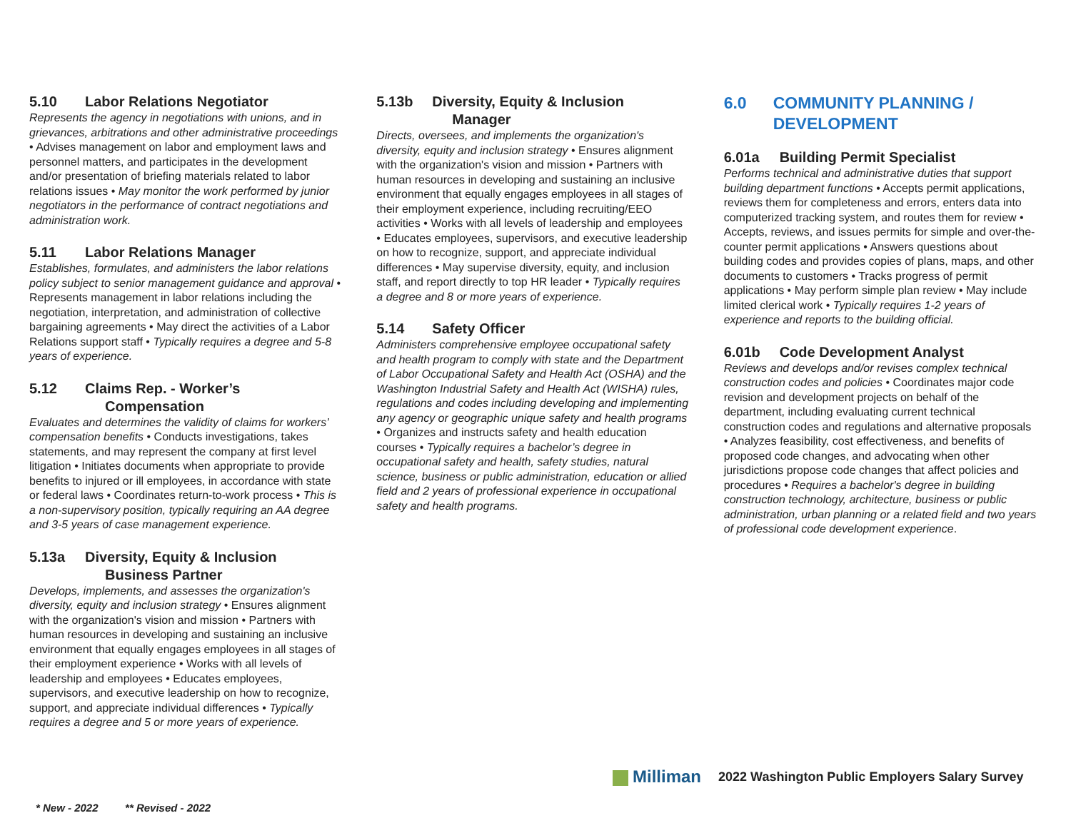5.10 Labor Relations Negotiator
Represents the agency in negotiations with unions, and in grievances, arbitrations and other administrative proceedings • Advises management on labor and employment laws and personnel matters, and participates in the development and/or presentation of briefing materials related to labor relations issues • May monitor the work performed by junior negotiators in the performance of contract negotiations and administration work.
5.11 Labor Relations Manager
Establishes, formulates, and administers the labor relations policy subject to senior management guidance and approval • Represents management in labor relations including the negotiation, interpretation, and administration of collective bargaining agreements • May direct the activities of a Labor Relations support staff • Typically requires a degree and 5-8 years of experience.
5.12 Claims Rep. - Worker’s
Compensation
Evaluates and determines the validity of claims for workers’ compensation benefits • Conducts investigations, takes statements, and may represent the company at first level litigation • Initiates documents when appropriate to provide benefits to injured or ill employees, in accordance with state or federal laws • Coordinates return-to-work process • This is a non-supervisory position, typically requiring an AA degree and 3-5 years of case management experience.
5.13a Diversity, Equity & Inclusion
Business Partner
Develops, implements, and assesses the organization's diversity, equity and inclusion strategy • Ensures alignment with the organization's vision and mission • Partners with human resources in developing and sustaining an inclusive environment that equally engages employees in all stages of their employment experience • Works with all levels of leadership and employees • Educates employees, supervisors, and executive leadership on how to recognize, support, and appreciate individual differences • Typically requires a degree and 5 or more years of experience.
5.13b Diversity, Equity & Inclusion
Manager
Directs, oversees, and implements the organization's diversity, equity and inclusion strategy • Ensures alignment with the organization's vision and mission • Partners with human resources in developing and sustaining an inclusive environment that equally engages employees in all stages of their employment experience, including recruiting/EEO activities • Works with all levels of leadership and employees • Educates employees, supervisors, and executive leadership on how to recognize, support, and appreciate individual differences • May supervise diversity, equity, and inclusion staff, and report directly to top HR leader • Typically requires a degree and 8 or more years of experience.
5.14 Safety Officer
Administers comprehensive employee occupational safety and health program to comply with state and the Department of Labor Occupational Safety and Health Act (OSHA) and the Washington Industrial Safety and Health Act (WISHA) rules, regulations and codes including developing and implementing any agency or geographic unique safety and health programs • Organizes and instructs safety and health education courses • Typically requires a bachelor’s degree in occupational safety and health, safety studies, natural science, business or public administration, education or allied field and 2 years of professional experience in occupational safety and health programs.
6.0 COMMUNITY PLANNING /
DEVELOPMENT
6.01a Building Permit Specialist
Performs technical and administrative duties that support building department functions • Accepts permit applications, reviews them for completeness and errors, enters data into computerized tracking system, and routes them for review • Accepts, reviews, and issues permits for simple and over-the-counter permit applications • Answers questions about building codes and provides copies of plans, maps, and other documents to customers • Tracks progress of permit applications • May perform simple plan review • May include limited clerical work • Typically requires 1-2 years of experience and reports to the building official.
6.01b Code Development Analyst
Reviews and develops and/or revises complex technical construction codes and policies • Coordinates major code revision and development projects on behalf of the department, including evaluating current technical construction codes and regulations and alternative proposals • Analyzes feasibility, cost effectiveness, and benefits of proposed code changes, and advocating when other jurisdictions propose code changes that affect policies and procedures • Requires a bachelor's degree in building construction technology, architecture, business or public administration, urban planning or a related field and two years of professional code development experience.
Milliman 2022 Washington Public Employers Salary Survey
* New - 2022 ** Revised - 2022